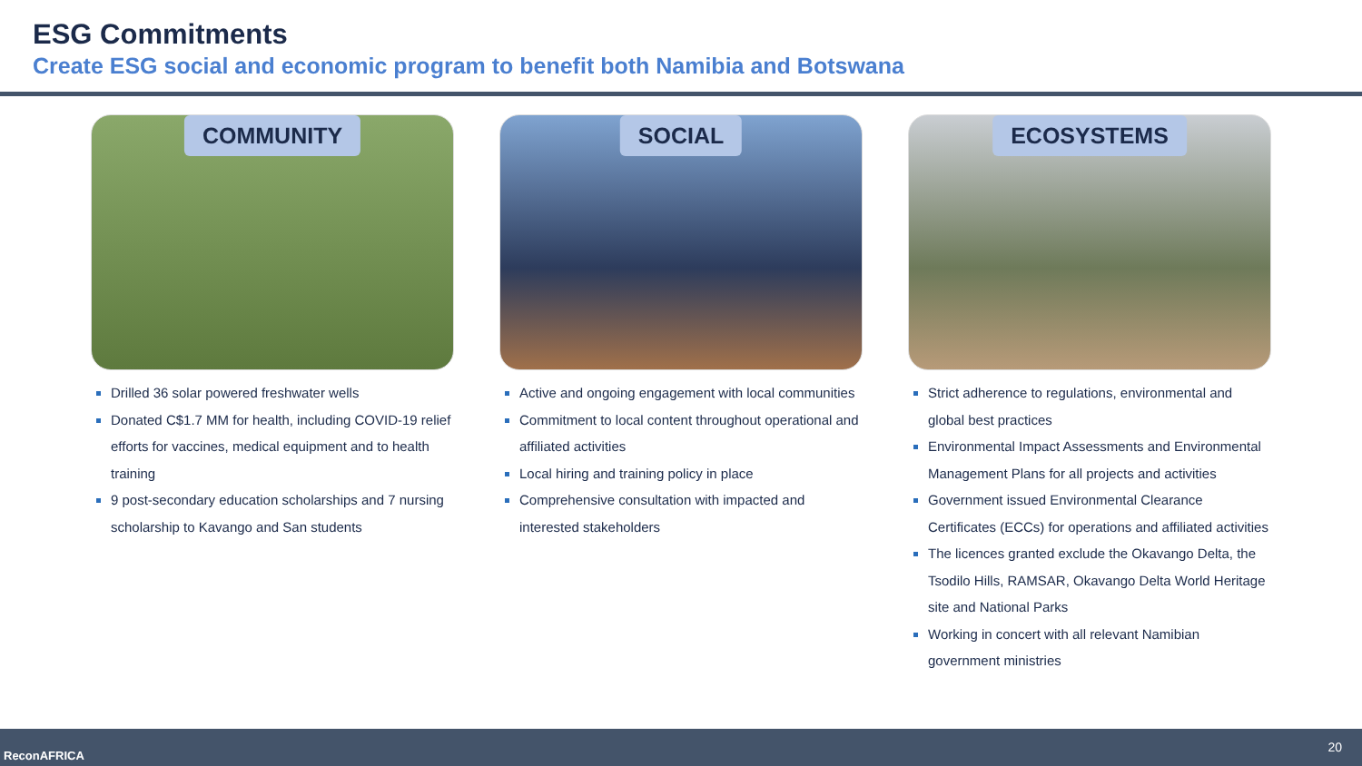ESG Commitments
Create ESG social and economic program to benefit both Namibia and Botswana
COMMUNITY
Drilled 36 solar powered freshwater wells
Donated C$1.7 MM for health, including COVID-19 relief efforts for vaccines, medical equipment and to health training
9 post-secondary education scholarships and 7 nursing scholarship to Kavango and San students
SOCIAL
Active and ongoing engagement with local communities
Commitment to local content throughout operational and affiliated activities
Local hiring and training policy in place
Comprehensive consultation with impacted and interested stakeholders
ECOSYSTEMS
Strict adherence to regulations, environmental and global best practices
Environmental Impact Assessments and Environmental Management Plans for all projects and activities
Government issued Environmental Clearance Certificates (ECCs) for operations and affiliated activities
The licences granted exclude the Okavango Delta, the Tsodilo Hills, RAMSAR, Okavango Delta World Heritage site and National Parks
Working in concert with all relevant Namibian government ministries
ReconAFRICA
20